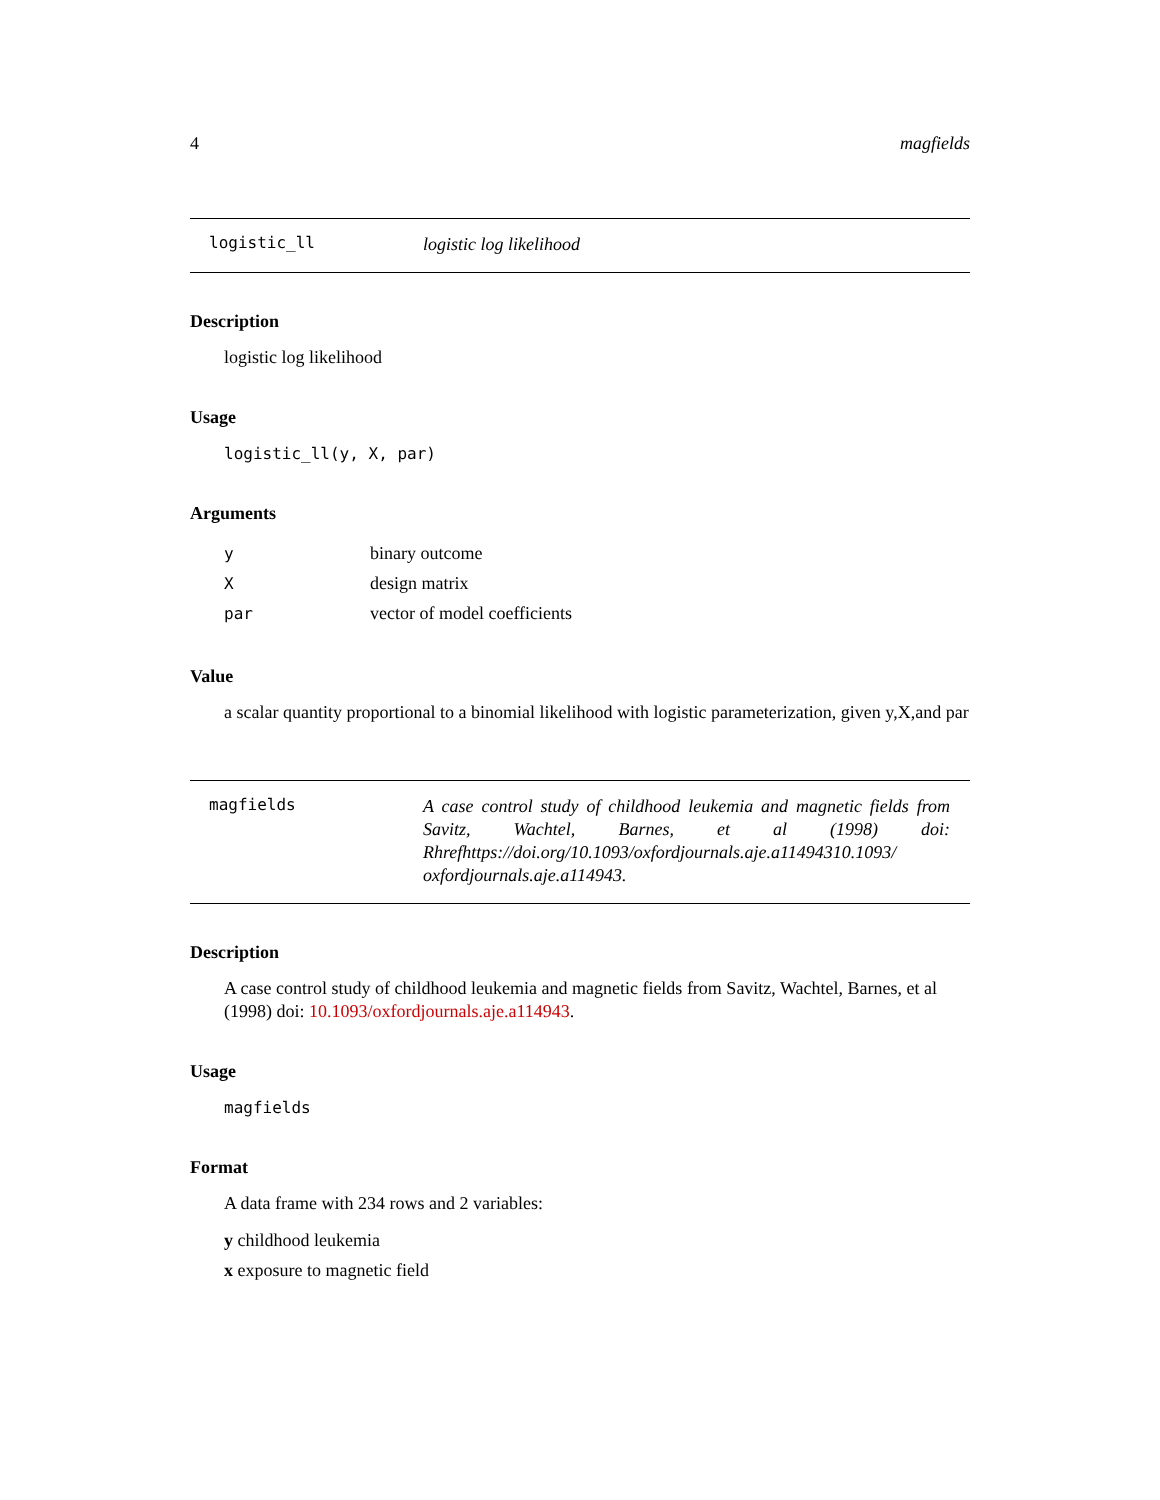4 magfields
logistic_ll
logistic log likelihood
Description
logistic log likelihood
Usage
logistic_ll(y, X, par)
Arguments
| y | binary outcome |
| X | design matrix |
| par | vector of model coefficients |
Value
a scalar quantity proportional to a binomial likelihood with logistic parameterization, given y,X,and par
magfields
A case control study of childhood leukemia and magnetic fields from Savitz, Wachtel, Barnes, et al (1998) doi: Rhrefhttps://doi.org/10.1093/oxfordjournals.aje.a11494310.1093/ oxfordjournals.aje.a114943.
Description
A case control study of childhood leukemia and magnetic fields from Savitz, Wachtel, Barnes, et al (1998) doi: 10.1093/oxfordjournals.aje.a114943.
Usage
magfields
Format
A data frame with 234 rows and 2 variables:
y childhood leukemia
x exposure to magnetic field